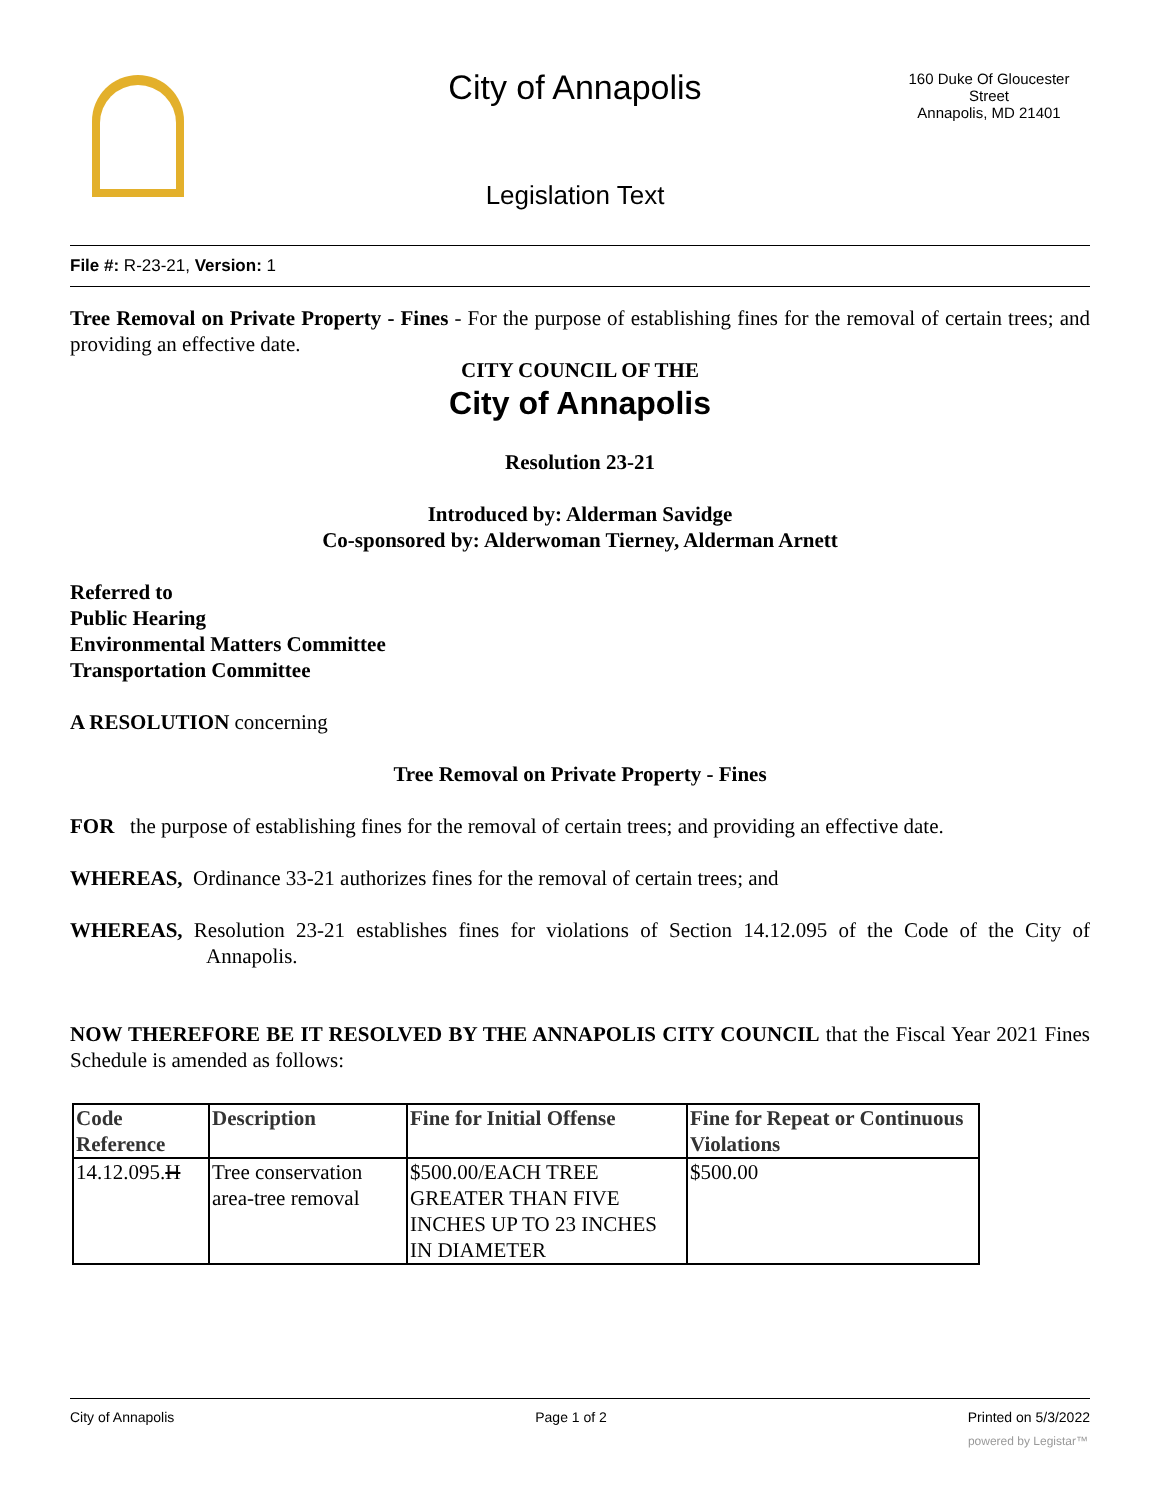City of Annapolis
160 Duke Of Gloucester Street
Annapolis, MD 21401
Legislation Text
File #: R-23-21, Version: 1
Tree Removal on Private Property - Fines - For the purpose of establishing fines for the removal of certain trees; and providing an effective date.
CITY COUNCIL OF THE
City of Annapolis
Resolution 23-21
Introduced by: Alderman Savidge
Co-sponsored by: Alderwoman Tierney, Alderman Arnett
Referred to
Public Hearing
Environmental Matters Committee
Transportation Committee
A RESOLUTION concerning
Tree Removal on Private Property - Fines
FOR the purpose of establishing fines for the removal of certain trees; and providing an effective date.
WHEREAS, Ordinance 33-21 authorizes fines for the removal of certain trees; and
WHEREAS, Resolution 23-21 establishes fines for violations of Section 14.12.095 of the Code of the City of Annapolis.
NOW THEREFORE BE IT RESOLVED BY THE ANNAPOLIS CITY COUNCIL that the Fiscal Year 2021 Fines Schedule is amended as follows:
| Code Reference | Description | Fine for Initial Offense | Fine for Repeat or Continuous Violations |
| --- | --- | --- | --- |
| 14.12.095. H | Tree conservation area-tree removal | $500.00/EACH TREE GREATER THAN FIVE INCHES UP TO 23 INCHES IN DIAMETER | $500.00 |
City of Annapolis Page 1 of 2 Printed on 5/3/2022
powered by Legistar™